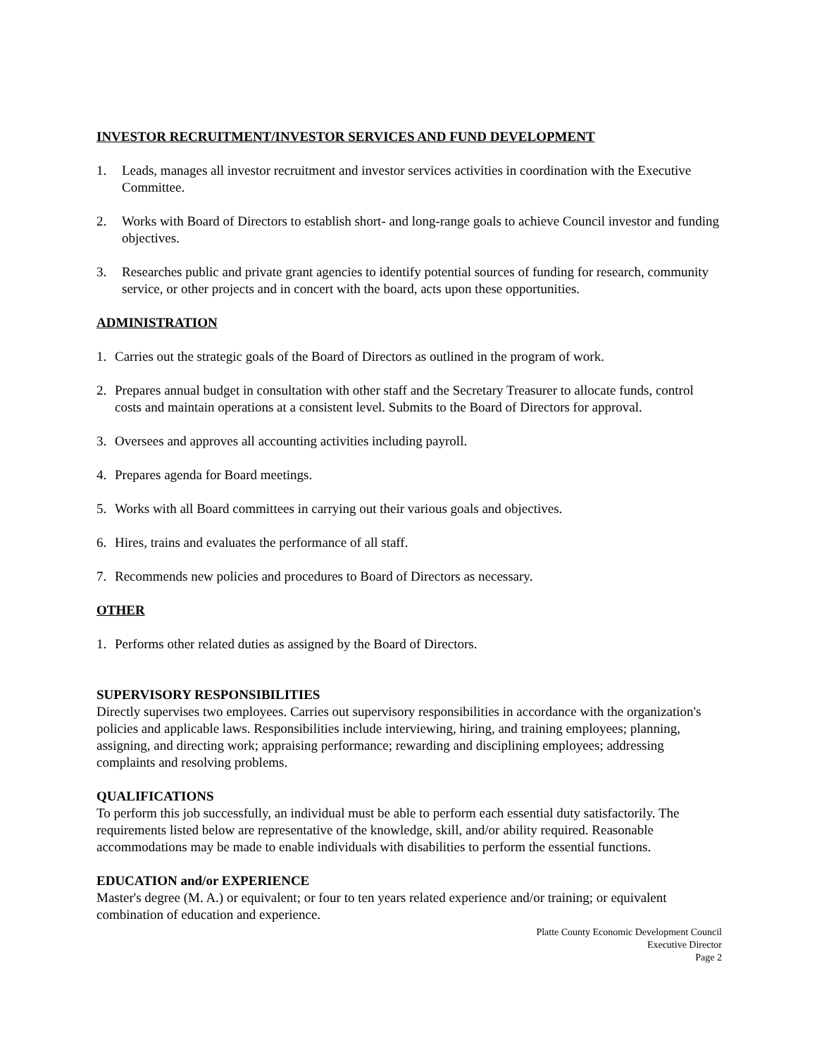INVESTOR RECRUITMENT/INVESTOR SERVICES AND FUND DEVELOPMENT
1. Leads, manages all investor recruitment and investor services activities in coordination with the Executive Committee.
2. Works with Board of Directors to establish short- and long-range goals to achieve Council investor and funding objectives.
3. Researches public and private grant agencies to identify potential sources of funding for research, community service, or other projects and in concert with the board, acts upon these opportunities.
ADMINISTRATION
1. Carries out the strategic goals of the Board of Directors as outlined in the program of work.
2. Prepares annual budget in consultation with other staff and the Secretary Treasurer to allocate funds, control costs and maintain operations at a consistent level. Submits to the Board of Directors for approval.
3. Oversees and approves all accounting activities including payroll.
4. Prepares agenda for Board meetings.
5. Works with all Board committees in carrying out their various goals and objectives.
6. Hires, trains and evaluates the performance of all staff.
7. Recommends new policies and procedures to Board of Directors as necessary.
OTHER
1. Performs other related duties as assigned by the Board of Directors.
SUPERVISORY RESPONSIBILITIES
Directly supervises two employees. Carries out supervisory responsibilities in accordance with the organization's policies and applicable laws. Responsibilities include interviewing, hiring, and training employees; planning, assigning, and directing work; appraising performance; rewarding and disciplining employees; addressing complaints and resolving problems.
QUALIFICATIONS
To perform this job successfully, an individual must be able to perform each essential duty satisfactorily. The requirements listed below are representative of the knowledge, skill, and/or ability required. Reasonable accommodations may be made to enable individuals with disabilities to perform the essential functions.
EDUCATION and/or EXPERIENCE
Master's degree (M. A.) or equivalent; or four to ten years related experience and/or training; or equivalent combination of education and experience.
Platte County Economic Development Council
Executive Director
Page 2